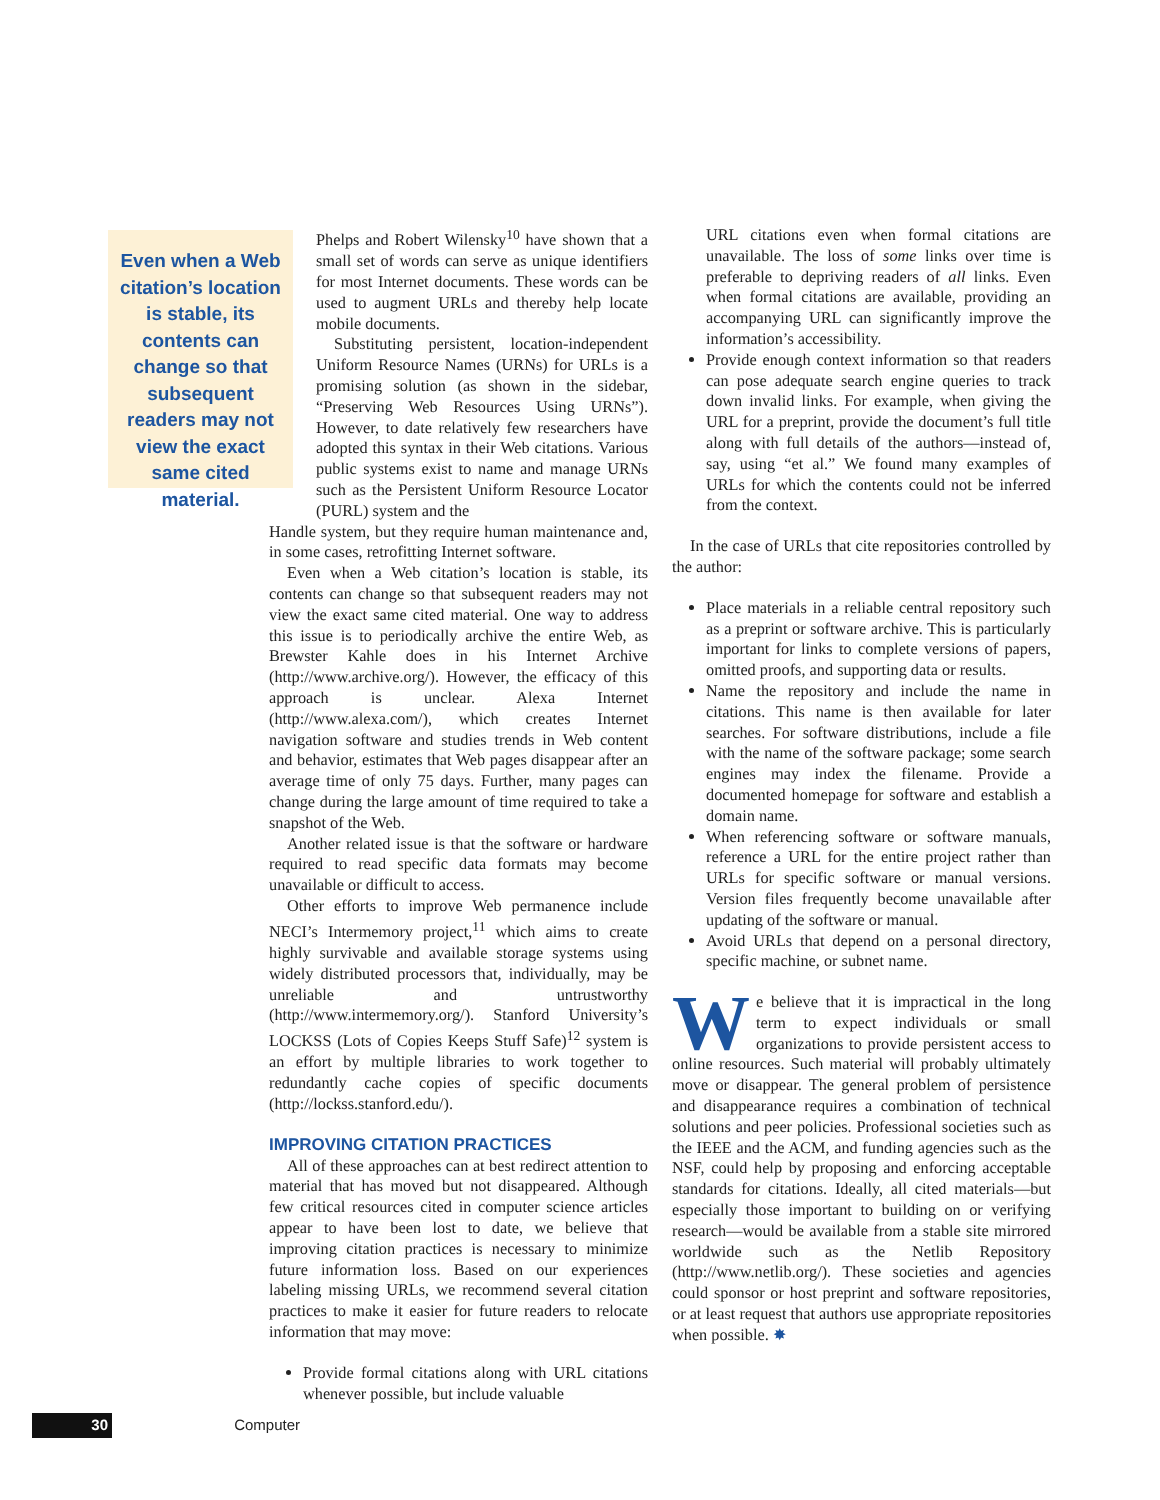Even when a Web citation’s location is stable, its contents can change so that subsequent readers may not view the exact same cited material.
Phelps and Robert Wilensky<sup>10</sup> have shown that a small set of words can serve as unique identifiers for most Internet documents. These words can be used to augment URLs and thereby help locate mobile documents.
Substituting persistent, location-independent Uniform Resource Names (URNs) for URLs is a promising solution (as shown in the sidebar, “Preserving Web Resources Using URNs”). However, to date relatively few researchers have adopted this syntax in their Web citations. Various public systems exist to name and manage URNs such as the Persistent Uniform Resource Locator (PURL) system and the
Handle system, but they require human maintenance and, in some cases, retrofitting Internet software.
Even when a Web citation’s location is stable, its contents can change so that subsequent readers may not view the exact same cited material. One way to address this issue is to periodically archive the entire Web, as Brewster Kahle does in his Internet Archive (http://www.archive.org/). However, the efficacy of this approach is unclear. Alexa Internet (http://www.alexa.com/), which creates Internet navigation software and studies trends in Web content and behavior, estimates that Web pages disappear after an average time of only 75 days. Further, many pages can change during the large amount of time required to take a snapshot of the Web.
Another related issue is that the software or hardware required to read specific data formats may become unavailable or difficult to access.
Other efforts to improve Web permanence include NECI’s Intermemory project,<sup>11</sup> which aims to create highly survivable and available storage systems using widely distributed processors that, individually, may be unreliable and untrustworthy (http://www.intermemory.org/). Stanford University’s LOCKSS (Lots of Copies Keeps Stuff Safe)<sup>12</sup> system is an effort by multiple libraries to work together to redundantly cache copies of specific documents (http://lockss.stanford.edu/).
IMPROVING CITATION PRACTICES
All of these approaches can at best redirect attention to material that has moved but not disappeared. Although few critical resources cited in computer science articles appear to have been lost to date, we believe that improving citation practices is necessary to minimize future information loss. Based on our experiences labeling missing URLs, we recommend several citation practices to make it easier for future readers to relocate information that may move:
Provide formal citations along with URL citations whenever possible, but include valuable
URL citations even when formal citations are unavailable. The loss of some links over time is preferable to depriving readers of all links. Even when formal citations are available, providing an accompanying URL can significantly improve the information’s accessibility.
Provide enough context information so that readers can pose adequate search engine queries to track down invalid links. For example, when giving the URL for a preprint, provide the document’s full title along with full details of the authors—instead of, say, using “et al.” We found many examples of URLs for which the contents could not be inferred from the context.
In the case of URLs that cite repositories controlled by the author:
Place materials in a reliable central repository such as a preprint or software archive. This is particularly important for links to complete versions of papers, omitted proofs, and supporting data or results.
Name the repository and include the name in citations. This name is then available for later searches. For software distributions, include a file with the name of the software package; some search engines may index the filename. Provide a documented homepage for software and establish a domain name.
When referencing software or software manuals, reference a URL for the entire project rather than URLs for specific software or manual versions. Version files frequently become unavailable after updating of the software or manual.
Avoid URLs that depend on a personal directory, specific machine, or subnet name.
We believe that it is impractical in the long term to expect individuals or small organizations to provide persistent access to online resources. Such material will probably ultimately move or disappear. The general problem of persistence and disappearance requires a combination of technical solutions and peer policies. Professional societies such as the IEEE and the ACM, and funding agencies such as the NSF, could help by proposing and enforcing acceptable standards for citations. Ideally, all cited materials—but especially those important to building on or verifying research—would be available from a stable site mirrored worldwide such as the Netlib Repository (http://www.netlib.org/). These societies and agencies could sponsor or host preprint and software repositories, or at least request that authors use appropriate repositories when possible. ✸
30 Computer